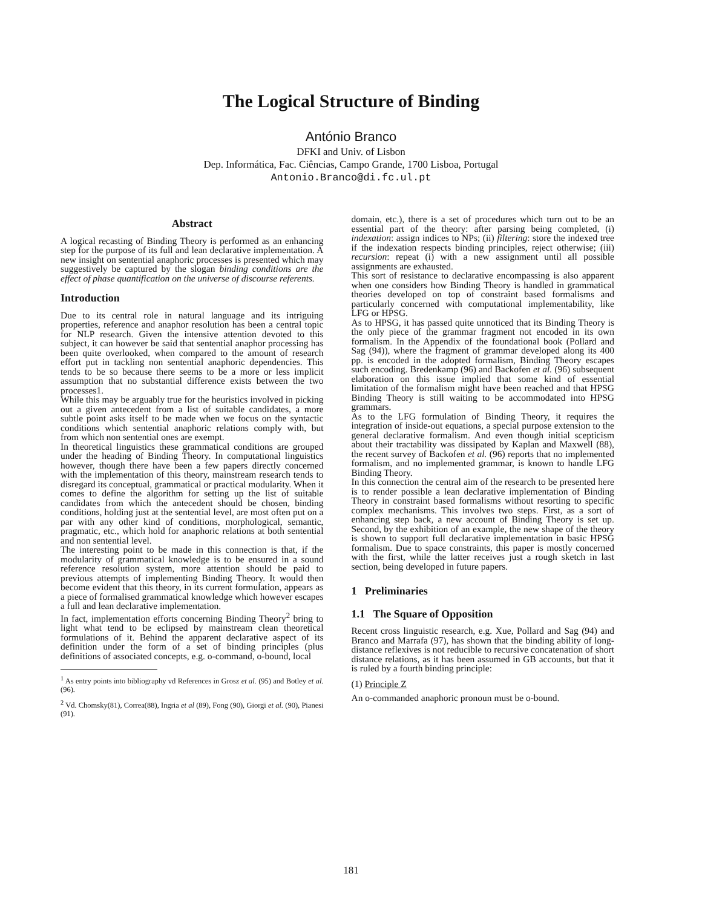The Logical Structure of Binding
António Branco
DFKI and Univ. of Lisbon
Dep. Informática, Fac. Ciências, Campo Grande, 1700 Lisboa, Portugal
Antonio.Branco@di.fc.ul.pt
Abstract
A logical recasting of Binding Theory is performed as an enhancing step for the purpose of its full and lean declarative implementation. A new insight on sentential anaphoric processes is presented which may suggestively be captured by the slogan binding conditions are the effect of phase quantification on the universe of discourse referents.
Introduction
Due to its central role in natural language and its intriguing properties, reference and anaphor resolution has been a central topic for NLP research. Given the intensive attention devoted to this subject, it can however be said that sentential anaphor processing has been quite overlooked, when compared to the amount of research effort put in tackling non sentential anaphoric dependencies. This tends to be so because there seems to be a more or less implicit assumption that no substantial difference exists between the two processes1.
While this may be arguably true for the heuristics involved in picking out a given antecedent from a list of suitable candidates, a more subtle point asks itself to be made when we focus on the syntactic conditions which sentential anaphoric relations comply with, but from which non sentential ones are exempt.
In theoretical linguistics these grammatical conditions are grouped under the heading of Binding Theory. In computational linguistics however, though there have been a few papers directly concerned with the implementation of this theory, mainstream research tends to disregard its conceptual, grammatical or practical modularity. When it comes to define the algorithm for setting up the list of suitable candidates from which the antecedent should be chosen, binding conditions, holding just at the sentential level, are most often put on a par with any other kind of conditions, morphological, semantic, pragmatic, etc., which hold for anaphoric relations at both sentential and non sentential level.
The interesting point to be made in this connection is that, if the modularity of grammatical knowledge is to be ensured in a sound reference resolution system, more attention should be paid to previous attempts of implementing Binding Theory. It would then become evident that this theory, in its current formulation, appears as a piece of formalised grammatical knowledge which however escapes a full and lean declarative implementation.
In fact, implementation efforts concerning Binding Theory<sup>2</sup> bring to light what tend to be eclipsed by mainstream clean theoretical formulations of it. Behind the apparent declarative aspect of its definition under the form of a set of binding principles (plus definitions of associated concepts, e.g. o-command, o-bound, local
<sup>1</sup> As entry points into bibliography vd References in Grosz et al. (95) and Botley et al. (96).
<sup>2</sup> Vd. Chomsky(81), Correa(88), Ingria et al (89), Fong (90), Giorgi et al. (90), Pianesi (91).
domain, etc.), there is a set of procedures which turn out to be an essential part of the theory: after parsing being completed, (i) indexation: assign indices to NPs; (ii) filtering: store the indexed tree if the indexation respects binding principles, reject otherwise; (iii) recursion: repeat (i) with a new assignment until all possible assignments are exhausted.
This sort of resistance to declarative encompassing is also apparent when one considers how Binding Theory is handled in grammatical theories developed on top of constraint based formalisms and particularly concerned with computational implementability, like LFG or HPSG.
As to HPSG, it has passed quite unnoticed that its Binding Theory is the only piece of the grammar fragment not encoded in its own formalism. In the Appendix of the foundational book (Pollard and Sag (94)), where the fragment of grammar developed along its 400 pp. is encoded in the adopted formalism, Binding Theory escapes such encoding. Bredenkamp (96) and Backofen et al. (96) subsequent elaboration on this issue implied that some kind of essential limitation of the formalism might have been reached and that HPSG Binding Theory is still waiting to be accommodated into HPSG grammars.
As to the LFG formulation of Binding Theory, it requires the integration of inside-out equations, a special purpose extension to the general declarative formalism. And even though initial scepticism about their tractability was dissipated by Kaplan and Maxwell (88), the recent survey of Backofen et al. (96) reports that no implemented formalism, and no implemented grammar, is known to handle LFG Binding Theory.
In this connection the central aim of the research to be presented here is to render possible a lean declarative implementation of Binding Theory in constraint based formalisms without resorting to specific complex mechanisms. This involves two steps. First, as a sort of enhancing step back, a new account of Binding Theory is set up. Second, by the exhibition of an example, the new shape of the theory is shown to support full declarative implementation in basic HPSG formalism. Due to space constraints, this paper is mostly concerned with the first, while the latter receives just a rough sketch in last section, being developed in future papers.
1 Preliminaries
1.1 The Square of Opposition
Recent cross linguistic research, e.g. Xue, Pollard and Sag (94) and Branco and Marrafa (97), has shown that the binding ability of long-distance reflexives is not reducible to recursive concatenation of short distance relations, as it has been assumed in GB accounts, but that it is ruled by a fourth binding principle:
(1) Principle Z
An o-commanded anaphoric pronoun must be o-bound.
181